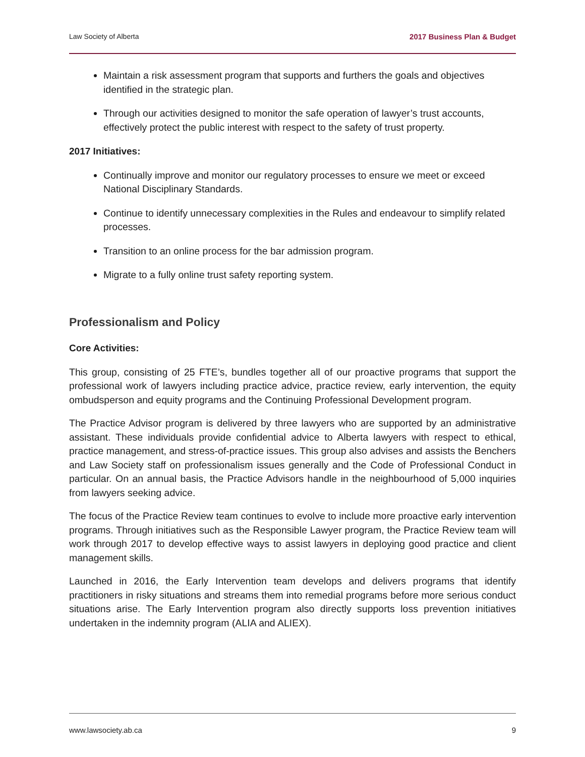Law Society of Alberta 2017 Business Plan & Budget
Maintain a risk assessment program that supports and furthers the goals and objectives identified in the strategic plan.
Through our activities designed to monitor the safe operation of lawyer’s trust accounts, effectively protect the public interest with respect to the safety of trust property.
2017 Initiatives:
Continually improve and monitor our regulatory processes to ensure we meet or exceed National Disciplinary Standards.
Continue to identify unnecessary complexities in the Rules and endeavour to simplify related processes.
Transition to an online process for the bar admission program.
Migrate to a fully online trust safety reporting system.
Professionalism and Policy
Core Activities:
This group, consisting of 25 FTE’s, bundles together all of our proactive programs that support the professional work of lawyers including practice advice, practice review, early intervention, the equity ombudsperson and equity programs and the Continuing Professional Development program.
The Practice Advisor program is delivered by three lawyers who are supported by an administrative assistant. These individuals provide confidential advice to Alberta lawyers with respect to ethical, practice management, and stress-of-practice issues. This group also advises and assists the Benchers and Law Society staff on professionalism issues generally and the Code of Professional Conduct in particular. On an annual basis, the Practice Advisors handle in the neighbourhood of 5,000 inquiries from lawyers seeking advice.
The focus of the Practice Review team continues to evolve to include more proactive early intervention programs. Through initiatives such as the Responsible Lawyer program, the Practice Review team will work through 2017 to develop effective ways to assist lawyers in deploying good practice and client management skills.
Launched in 2016, the Early Intervention team develops and delivers programs that identify practitioners in risky situations and streams them into remedial programs before more serious conduct situations arise. The Early Intervention program also directly supports loss prevention initiatives undertaken in the indemnity program (ALIA and ALIEX).
www.lawsociety.ab.ca 9